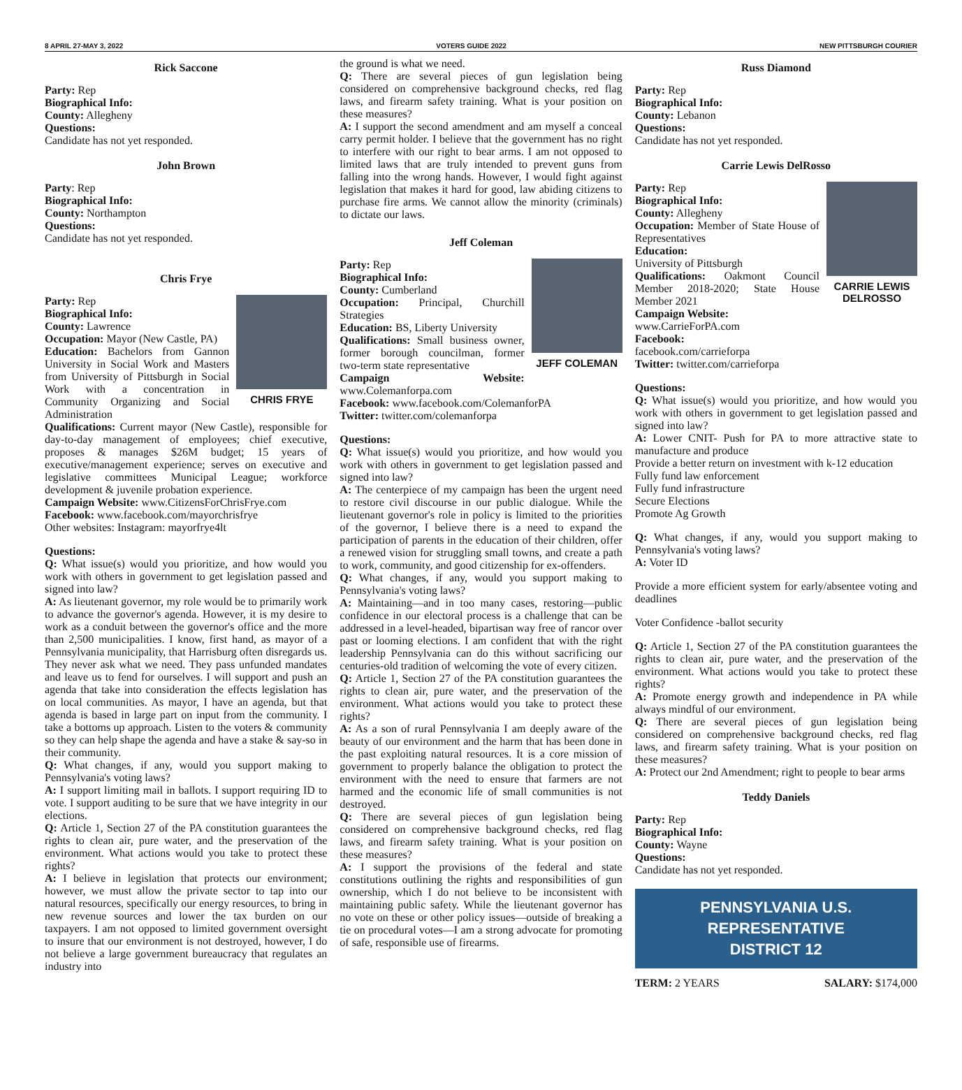8 APRIL 27-MAY 3, 2022 VOTERS GUIDE 2022 NEW PITTSBURGH COURIER
Rick Saccone
Party: Rep
Biographical Info:
County: Allegheny
Questions:
Candidate has not yet responded.
John Brown
Party: Rep
Biographical Info:
County: Northampton
Questions:
Candidate has not yet responded.
Chris Frye
CHRIS FRYE
Party: Rep
Biographical Info:
County: Lawrence
Occupation: Mayor (New Castle, PA)
Education: Bachelors from Gannon University in Social Work and Masters from University of Pittsburgh in Social Work with a concentration in Community Organizing and Social Administration
Qualifications: Current mayor (New Castle), responsible for day-to-day management of employees; chief executive, proposes & manages $26M budget; 15 years of executive/management experience; serves on executive and legislative committees Municipal League; workforce development & juvenile probation experience.
Campaign Website: www.CitizensForChrisFrye.com
Facebook: www.facebook.com/mayorchrisfrye
Other websites: Instagram: mayorfrye4lt
Questions:
Q: What issue(s) would you prioritize, and how would you work with others in government to get legislation passed and signed into law?
A: As lieutenant governor, my role would be to primarily work to advance the governor's agenda. However, it is my desire to work as a conduit between the governor's office and the more than 2,500 municipalities. I know, first hand, as mayor of a Pennsylvania municipality, that Harrisburg often disregards us. They never ask what we need. They pass unfunded mandates and leave us to fend for ourselves. I will support and push an agenda that take into consideration the effects legislation has on local communities. As mayor, I have an agenda, but that agenda is based in large part on input from the community. I take a bottoms up approach. Listen to the voters & community so they can help shape the agenda and have a stake & say-so in their community.
Q: What changes, if any, would you support making to Pennsylvania's voting laws?
A: I support limiting mail in ballots. I support requiring ID to vote. I support auditing to be sure that we have integrity in our elections.
Q: Article 1, Section 27 of the PA constitution guarantees the rights to clean air, pure water, and the preservation of the environment. What actions would you take to protect these rights?
A: I believe in legislation that protects our environment; however, we must allow the private sector to tap into our natural resources, specifically our energy resources, to bring in new revenue sources and lower the tax burden on our taxpayers. I am not opposed to limited government oversight to insure that our environment is not destroyed, however, I do not believe a large government bureaucracy that regulates an industry into
the ground is what we need.
Q: There are several pieces of gun legislation being considered on comprehensive background checks, red flag laws, and firearm safety training. What is your position on these measures?
A: I support the second amendment and am myself a conceal carry permit holder. I believe that the government has no right to interfere with our right to bear arms. I am not opposed to limited laws that are truly intended to prevent guns from falling into the wrong hands. However, I would fight against legislation that makes it hard for good, law abiding citizens to purchase fire arms. We cannot allow the minority (criminals) to dictate our laws.
Jeff Coleman
JEFF COLEMAN
Party: Rep
Biographical Info:
County: Cumberland
Occupation: Principal, Churchill Strategies
Education: BS, Liberty University
Qualifications: Small business owner, former borough councilman, former two-term state representative
Campaign Website: www.Colemanforpa.com
Facebook: www.facebook.com/ColemanforPA
Twitter: twitter.com/colemanforpa
Questions:
Q: What issue(s) would you prioritize, and how would you work with others in government to get legislation passed and signed into law?
A: The centerpiece of my campaign has been the urgent need to restore civil discourse in our public dialogue. While the lieutenant governor's role in policy is limited to the priorities of the governor, I believe there is a need to expand the participation of parents in the education of their children, offer a renewed vision for struggling small towns, and create a path to work, community, and good citizenship for ex-offenders.
Q: What changes, if any, would you support making to Pennsylvania's voting laws?
A: Maintaining—and in too many cases, restoring—public confidence in our electoral process is a challenge that can be addressed in a level-headed, bipartisan way free of rancor over past or looming elections. I am confident that with the right leadership Pennsylvania can do this without sacrificing our centuries-old tradition of welcoming the vote of every citizen.
Q: Article 1, Section 27 of the PA constitution guarantees the rights to clean air, pure water, and the preservation of the environment. What actions would you take to protect these rights?
A: As a son of rural Pennsylvania I am deeply aware of the beauty of our environment and the harm that has been done in the past exploiting natural resources. It is a core mission of government to properly balance the obligation to protect the environment with the need to ensure that farmers are not harmed and the economic life of small communities is not destroyed.
Q: There are several pieces of gun legislation being considered on comprehensive background checks, red flag laws, and firearm safety training. What is your position on these measures?
A: I support the provisions of the federal and state constitutions outlining the rights and responsibilities of gun ownership, which I do not believe to be inconsistent with maintaining public safety. While the lieutenant governor has no vote on these or other policy issues—outside of breaking a tie on procedural votes—I am a strong advocate for promoting of safe, responsible use of firearms.
Russ Diamond
Party: Rep
Biographical Info:
County: Lebanon
Questions:
Candidate has not yet responded.
Carrie Lewis DelRosso
CARRIE LEWIS DELROSSO
Party: Rep
Biographical Info:
County: Allegheny
Occupation: Member of State House of Representatives
Education:
University of Pittsburgh
Qualifications: Oakmont Council Member 2018-2020; State House Member 2021
Campaign Website:
www.CarrieForPA.com
Facebook:
facebook.com/carrieforpa
Twitter: twitter.com/carrieforpa
Questions:
Q: What issue(s) would you prioritize, and how would you work with others in government to get legislation passed and signed into law?
A: Lower CNIT- Push for PA to more attractive state to manufacture and produce
Provide a better return on investment with k-12 education
Fully fund law enforcement
Fully fund infrastructure
Secure Elections
Promote Ag Growth
Q: What changes, if any, would you support making to Pennsylvania's voting laws?
A: Voter ID
Provide a more efficient system for early/absentee voting and deadlines
Voter Confidence -ballot security
Q: Article 1, Section 27 of the PA constitution guarantees the rights to clean air, pure water, and the preservation of the environment. What actions would you take to protect these rights?
A: Promote energy growth and independence in PA while always mindful of our environment.
Q: There are several pieces of gun legislation being considered on comprehensive background checks, red flag laws, and firearm safety training. What is your position on these measures?
A: Protect our 2nd Amendment; right to people to bear arms
Teddy Daniels
Party: Rep
Biographical Info:
County: Wayne
Questions:
Candidate has not yet responded.
PENNSYLVANIA U.S. REPRESENTATIVE
DISTRICT 12
TERM: 2 YEARS SALARY: $174,000